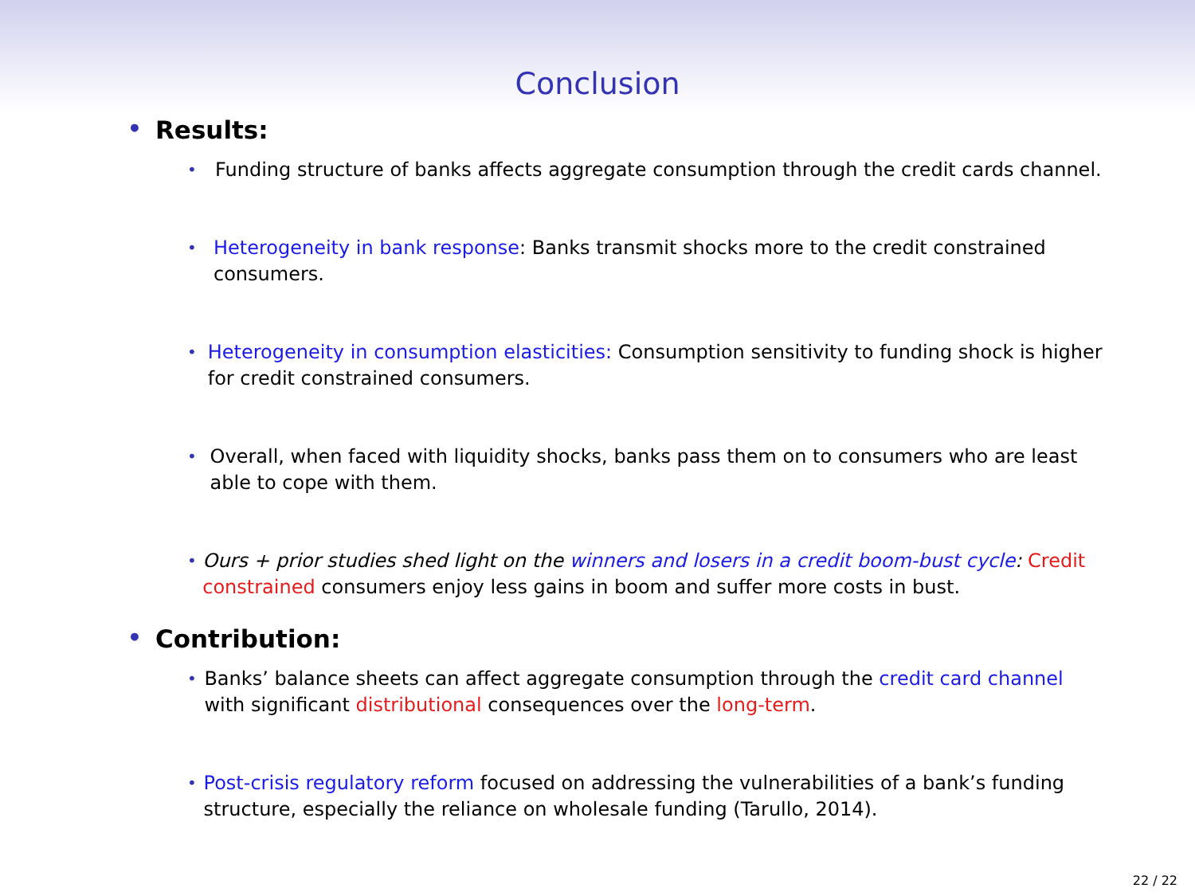Conclusion
• Results:
• Funding structure of banks affects aggregate consumption through the credit cards channel.
• Heterogeneity in bank response: Banks transmit shocks more to the credit constrained consumers.
• Heterogeneity in consumption elasticities: Consumption sensitivity to funding shock is higher for credit constrained consumers.
• Overall, when faced with liquidity shocks, banks pass them on to consumers who are least able to cope with them.
• Ours + prior studies shed light on the winners and losers in a credit boom-bust cycle: Credit constrained consumers enjoy less gains in boom and suffer more costs in bust.
• Contribution:
• Banks’ balance sheets can affect aggregate consumption through the credit card channel with significant distributional consequences over the long-term.
• Post-crisis regulatory reform focused on addressing the vulnerabilities of a bank’s funding structure, especially the reliance on wholesale funding (Tarullo, 2014).
22 / 22